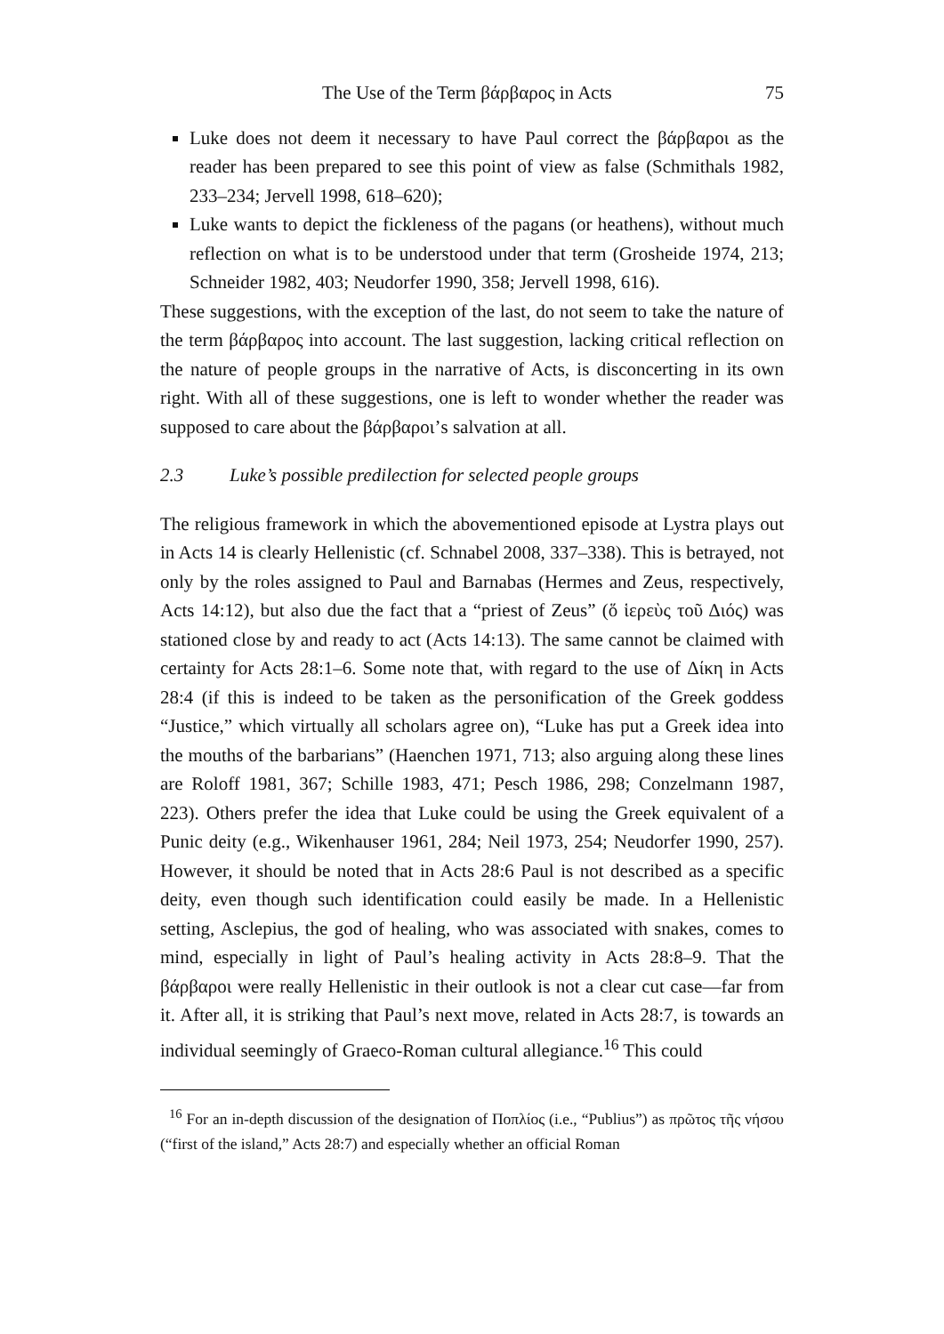The Use of the Term βάρβαρος in Acts 75
Luke does not deem it necessary to have Paul correct the βάρβαροι as the reader has been prepared to see this point of view as false (Schmithals 1982, 233–234; Jervell 1998, 618–620);
Luke wants to depict the fickleness of the pagans (or heathens), without much reflection on what is to be understood under that term (Grosheide 1974, 213; Schneider 1982, 403; Neudorfer 1990, 358; Jervell 1998, 616).
These suggestions, with the exception of the last, do not seem to take the nature of the term βάρβαρος into account. The last suggestion, lacking critical reflection on the nature of people groups in the narrative of Acts, is disconcerting in its own right. With all of these suggestions, one is left to wonder whether the reader was supposed to care about the βάρβαροι’s salvation at all.
2.3 Luke’s possible predilection for selected people groups
The religious framework in which the abovementioned episode at Lystra plays out in Acts 14 is clearly Hellenistic (cf. Schnabel 2008, 337–338). This is betrayed, not only by the roles assigned to Paul and Barnabas (Hermes and Zeus, respectively, Acts 14:12), but also due the fact that a “priest of Zeus” (ὅ ἱερεὺς τοῦ Διός) was stationed close by and ready to act (Acts 14:13). The same cannot be claimed with certainty for Acts 28:1–6. Some note that, with regard to the use of Δίκη in Acts 28:4 (if this is indeed to be taken as the personification of the Greek goddess “Justice,” which virtually all scholars agree on), “Luke has put a Greek idea into the mouths of the barbarians” (Haenchen 1971, 713; also arguing along these lines are Roloff 1981, 367; Schille 1983, 471; Pesch 1986, 298; Conzelmann 1987, 223). Others prefer the idea that Luke could be using the Greek equivalent of a Punic deity (e.g., Wikenhauser 1961, 284; Neil 1973, 254; Neudorfer 1990, 257). However, it should be noted that in Acts 28:6 Paul is not described as a specific deity, even though such identification could easily be made. In a Hellenistic setting, Asclepius, the god of healing, who was associated with snakes, comes to mind, especially in light of Paul’s healing activity in Acts 28:8–9. That the βάρβαροι were really Hellenistic in their outlook is not a clear cut case—far from it. After all, it is striking that Paul’s next move, related in Acts 28:7, is towards an individual seemingly of Graeco-Roman cultural allegiance.<sup>16</sup> This could
<sup>16</sup> For an in-depth discussion of the designation of Ποπλίος (i.e., “Publius”) as πρῶτος τῆς νήσου (“first of the island,” Acts 28:7) and especially whether an official Roman